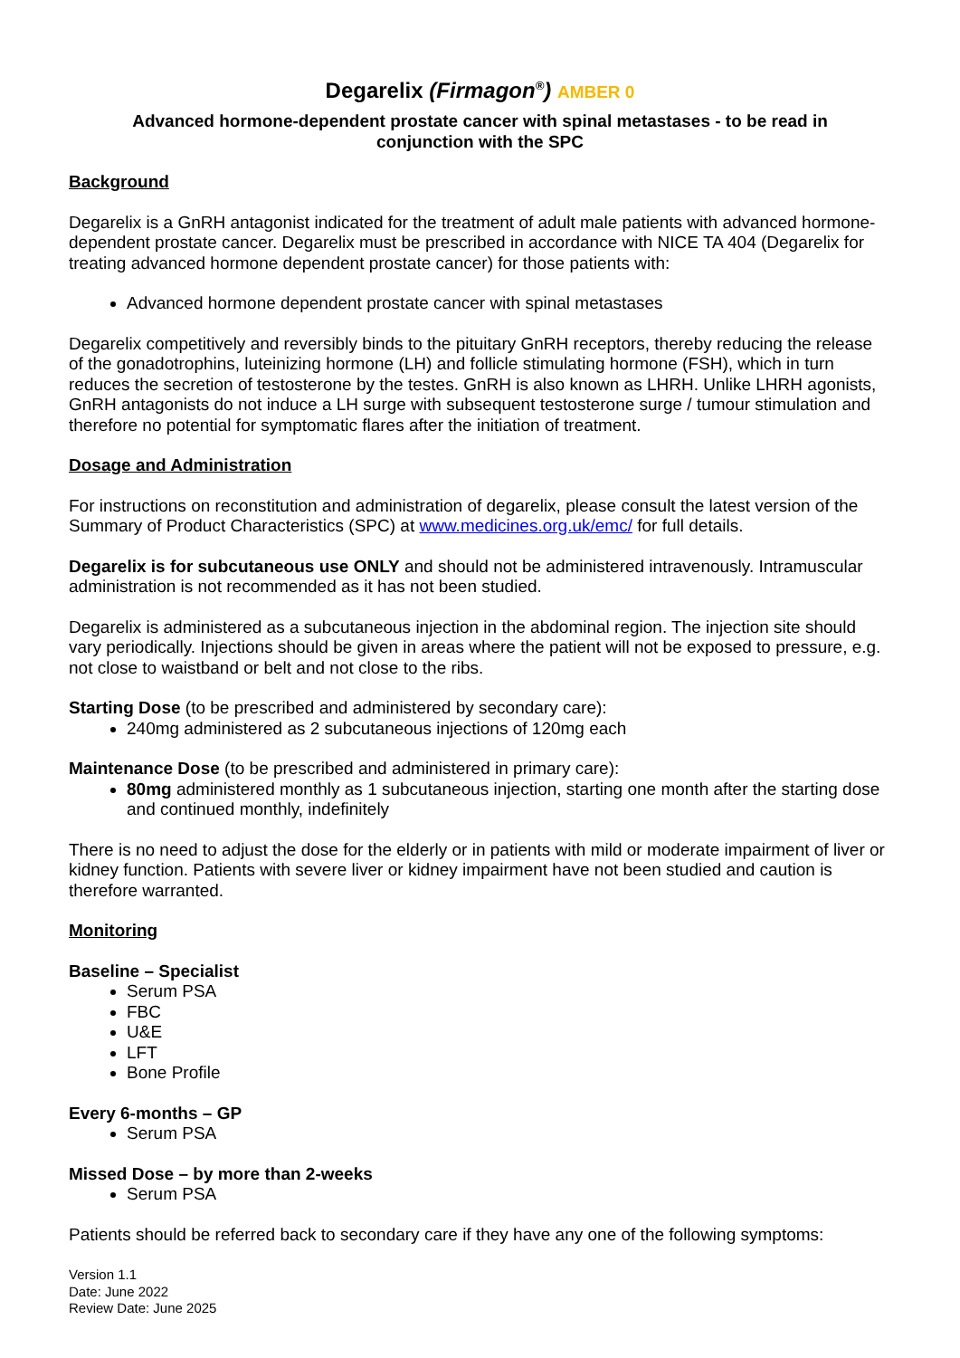Degarelix (Firmagon<sup>®</sup>) AMBER 0
Advanced hormone-dependent prostate cancer with spinal metastases - to be read in
conjunction with the SPC
Background
Degarelix is a GnRH antagonist indicated for the treatment of adult male patients with advanced hormone-dependent prostate cancer. Degarelix must be prescribed in accordance with NICE TA 404 (Degarelix for treating advanced hormone dependent prostate cancer) for those patients with:
Advanced hormone dependent prostate cancer with spinal metastases
Degarelix competitively and reversibly binds to the pituitary GnRH receptors, thereby reducing the release of the gonadotrophins, luteinizing hormone (LH) and follicle stimulating hormone (FSH), which in turn reduces the secretion of testosterone by the testes. GnRH is also known as LHRH. Unlike LHRH agonists, GnRH antagonists do not induce a LH surge with subsequent testosterone surge / tumour stimulation and therefore no potential for symptomatic flares after the initiation of treatment.
Dosage and Administration
For instructions on reconstitution and administration of degarelix, please consult the latest version of the Summary of Product Characteristics (SPC) at www.medicines.org.uk/emc/ for full details.
Degarelix is for subcutaneous use ONLY and should not be administered intravenously. Intramuscular administration is not recommended as it has not been studied.
Degarelix is administered as a subcutaneous injection in the abdominal region. The injection site should vary periodically. Injections should be given in areas where the patient will not be exposed to pressure, e.g. not close to waistband or belt and not close to the ribs.
Starting Dose (to be prescribed and administered by secondary care):
240mg administered as 2 subcutaneous injections of 120mg each
Maintenance Dose (to be prescribed and administered in primary care):
80mg administered monthly as 1 subcutaneous injection, starting one month after the starting dose and continued monthly, indefinitely
There is no need to adjust the dose for the elderly or in patients with mild or moderate impairment of liver or kidney function. Patients with severe liver or kidney impairment have not been studied and caution is therefore warranted.
Monitoring
Baseline – Specialist
Serum PSA
FBC
U&E
LFT
Bone Profile
Every 6-months – GP
Serum PSA
Missed Dose – by more than 2-weeks
Serum PSA
Patients should be referred back to secondary care if they have any one of the following symptoms:
Version 1.1
Date: June 2022
Review Date: June 2025